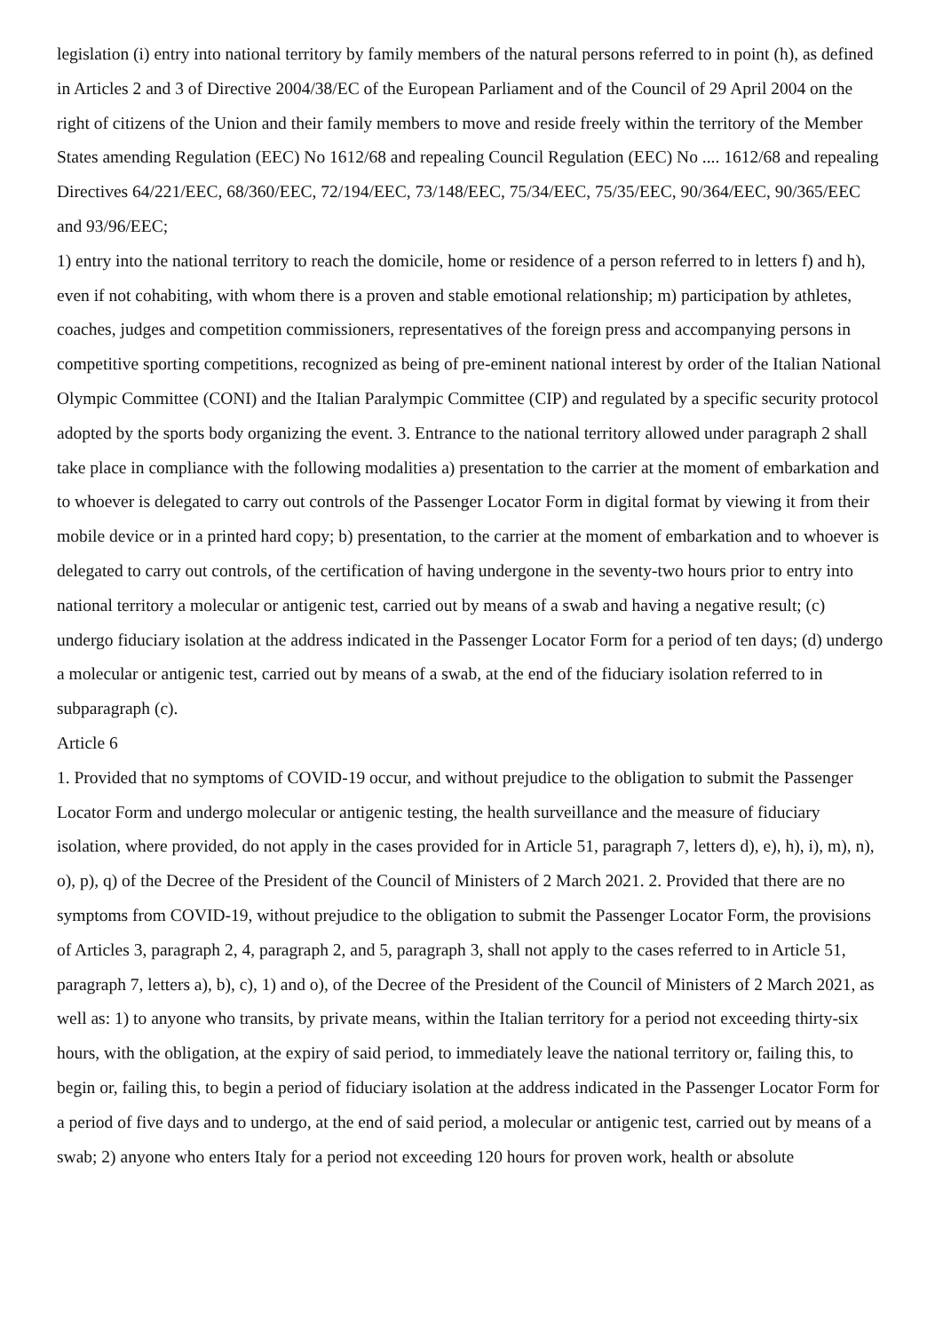legislation (i) entry into national territory by family members of the natural persons referred to in point (h), as defined in Articles 2 and 3 of Directive 2004/38/EC of the European Parliament and of the Council of 29 April 2004 on the right of citizens of the Union and their family members to move and reside freely within the territory of the Member States amending Regulation (EEC) No 1612/68 and repealing Council Regulation (EEC) No .... 1612/68 and repealing Directives 64/221/EEC, 68/360/EEC, 72/194/EEC, 73/148/EEC, 75/34/EEC, 75/35/EEC, 90/364/EEC, 90/365/EEC and 93/96/EEC;
1) entry into the national territory to reach the domicile, home or residence of a person referred to in letters f) and h), even if not cohabiting, with whom there is a proven and stable emotional relationship; m) participation by athletes, coaches, judges and competition commissioners, representatives of the foreign press and accompanying persons in competitive sporting competitions, recognized as being of pre-eminent national interest by order of the Italian National Olympic Committee (CONI) and the Italian Paralympic Committee (CIP) and regulated by a specific security protocol adopted by the sports body organizing the event. 3. Entrance to the national territory allowed under paragraph 2 shall take place in compliance with the following modalities a) presentation to the carrier at the moment of embarkation and to whoever is delegated to carry out controls of the Passenger Locator Form in digital format by viewing it from their mobile device or in a printed hard copy; b) presentation, to the carrier at the moment of embarkation and to whoever is delegated to carry out controls, of the certification of having undergone in the seventy-two hours prior to entry into national territory a molecular or antigenic test, carried out by means of a swab and having a negative result; (c) undergo fiduciary isolation at the address indicated in the Passenger Locator Form for a period of ten days; (d) undergo a molecular or antigenic test, carried out by means of a swab, at the end of the fiduciary isolation referred to in subparagraph (c).
Article 6
1. Provided that no symptoms of COVID-19 occur, and without prejudice to the obligation to submit the Passenger Locator Form and undergo molecular or antigenic testing, the health surveillance and the measure of fiduciary isolation, where provided, do not apply in the cases provided for in Article 51, paragraph 7, letters d), e), h), i), m), n), o), p), q) of the Decree of the President of the Council of Ministers of 2 March 2021. 2. Provided that there are no symptoms from COVID-19, without prejudice to the obligation to submit the Passenger Locator Form, the provisions of Articles 3, paragraph 2, 4, paragraph 2, and 5, paragraph 3, shall not apply to the cases referred to in Article 51, paragraph 7, letters a), b), c), 1) and o), of the Decree of the President of the Council of Ministers of 2 March 2021, as well as: 1) to anyone who transits, by private means, within the Italian territory for a period not exceeding thirty-six hours, with the obligation, at the expiry of said period, to immediately leave the national territory or, failing this, to begin or, failing this, to begin a period of fiduciary isolation at the address indicated in the Passenger Locator Form for a period of five days and to undergo, at the end of said period, a molecular or antigenic test, carried out by means of a swab; 2) anyone who enters Italy for a period not exceeding 120 hours for proven work, health or absolute